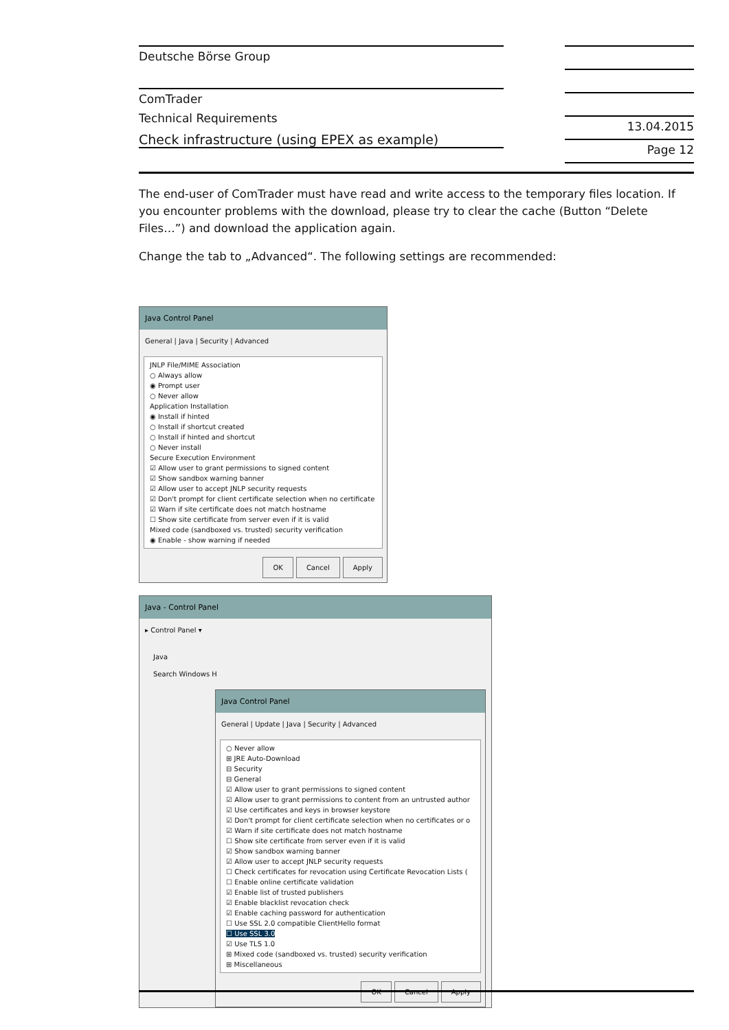Deutsche Börse Group
ComTrader
Technical Requirements
Check infrastructure (using EPEX as example)
13.04.2015
Page 12
The end-user of ComTrader must have read and write access to the temporary files location. If you encounter problems with the download, please try to clear the cache (Button “Delete Files…”) and download the application again.
Change the tab to „Advanced“. The following settings are recommended:
Java Control Panel
General | Java | Security | Advanced
JNLP File/MIME Association
○ Always allow
◉ Prompt user
○ Never allow
Application Installation
◉ Install if hinted
○ Install if shortcut created
○ Install if hinted and shortcut
○ Never install
Secure Execution Environment
☑ Allow user to grant permissions to signed content
☑ Show sandbox warning banner
☑ Allow user to accept JNLP security requests
☑ Don't prompt for client certificate selection when no certificate
☑ Warn if site certificate does not match hostname
☐ Show site certificate from server even if it is valid
Mixed code (sandboxed vs. trusted) security verification
◉ Enable - show warning if needed
OK Cancel Apply
Java - Control Panel
▸ Control Panel ▾
Java
Search Windows H
Java Control Panel
General | Update | Java | Security | Advanced
○ Never allow
⊞ JRE Auto-Download
⊟ Security
⊟ General
☑ Allow user to grant permissions to signed content
☑ Allow user to grant permissions to content from an untrusted author
☑ Use certificates and keys in browser keystore
☑ Don't prompt for client certificate selection when no certificates or o
☑ Warn if site certificate does not match hostname
☐ Show site certificate from server even if it is valid
☑ Show sandbox warning banner
☑ Allow user to accept JNLP security requests
☐ Check certificates for revocation using Certificate Revocation Lists (
☐ Enable online certificate validation
☑ Enable list of trusted publishers
☑ Enable blacklist revocation check
☑ Enable caching password for authentication
☐ Use SSL 2.0 compatible ClientHello format
☐ Use SSL 3.0
☑ Use TLS 1.0
⊞ Mixed code (sandboxed vs. trusted) security verification
⊞ Miscellaneous
OK Cancel Apply